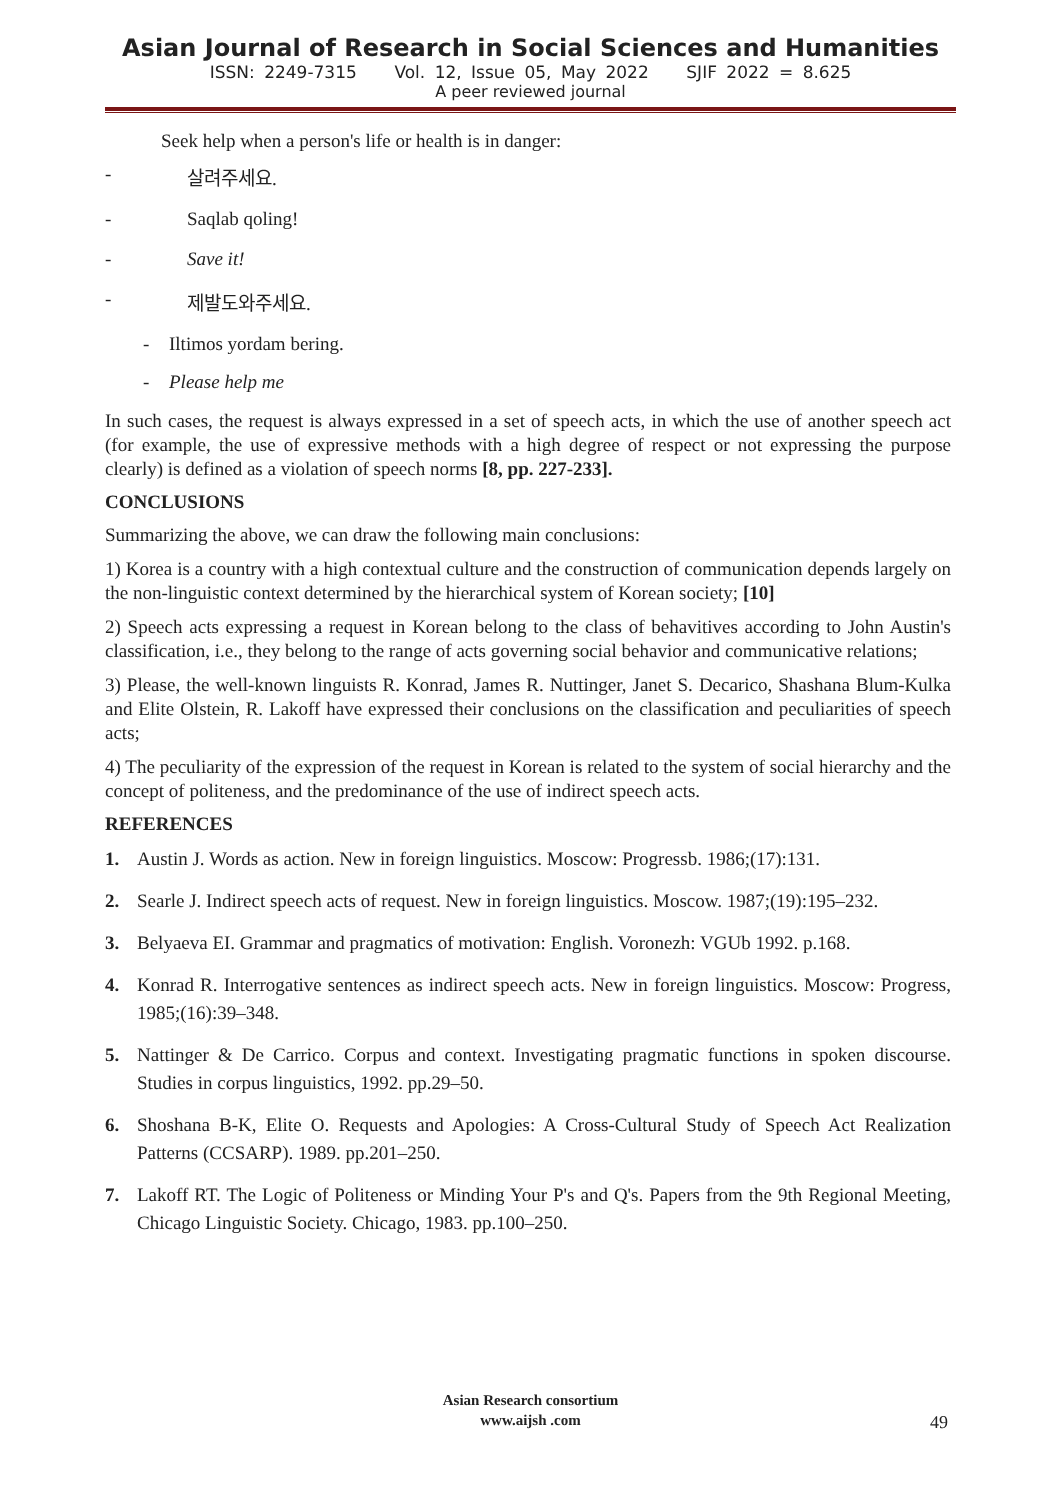Asian Journal of Research in Social Sciences and Humanities
ISSN: 2249-7315 Vol. 12, Issue 05, May 2022 SJIF 2022 = 8.625
A peer reviewed journal
Seek help when a person's life or health is in danger:
- 살려주세요.
- Saqlab qoling!
- Save it!
- 제발도와주세요.
- Iltimos yordam bering.
- Please help me
In such cases, the request is always expressed in a set of speech acts, in which the use of another speech act (for example, the use of expressive methods with a high degree of respect or not expressing the purpose clearly) is defined as a violation of speech norms [8, pp. 227-233].
CONCLUSIONS
Summarizing the above, we can draw the following main conclusions:
1) Korea is a country with a high contextual culture and the construction of communication depends largely on the non-linguistic context determined by the hierarchical system of Korean society; [10]
2) Speech acts expressing a request in Korean belong to the class of behavitives according to John Austin's classification, i.e., they belong to the range of acts governing social behavior and communicative relations;
3) Please, the well-known linguists R. Konrad, James R. Nuttinger, Janet S. Decarico, Shashana Blum-Kulka and Elite Olstein, R. Lakoff have expressed their conclusions on the classification and peculiarities of speech acts;
4) The peculiarity of the expression of the request in Korean is related to the system of social hierarchy and the concept of politeness, and the predominance of the use of indirect speech acts.
REFERENCES
1. Austin J. Words as action. New in foreign linguistics. Moscow: Progressb. 1986;(17):131.
2. Searle J. Indirect speech acts of request. New in foreign linguistics. Moscow. 1987;(19):195–232.
3. Belyaeva EI. Grammar and pragmatics of motivation: English. Voronezh: VGUb 1992. p.168.
4. Konrad R. Interrogative sentences as indirect speech acts. New in foreign linguistics. Moscow: Progress, 1985;(16):39–348.
5. Nattinger & De Carrico. Corpus and context. Investigating pragmatic functions in spoken discourse. Studies in corpus linguistics, 1992. pp.29–50.
6. Shoshana B-K, Elite O. Requests and Apologies: A Cross-Cultural Study of Speech Act Realization Patterns (CCSARP). 1989. pp.201–250.
7. Lakoff RT. The Logic of Politeness or Minding Your P's and Q's. Papers from the 9th Regional Meeting, Chicago Linguistic Society. Chicago, 1983. pp.100–250.
Asian Research consortium
www.aijsh .com
49